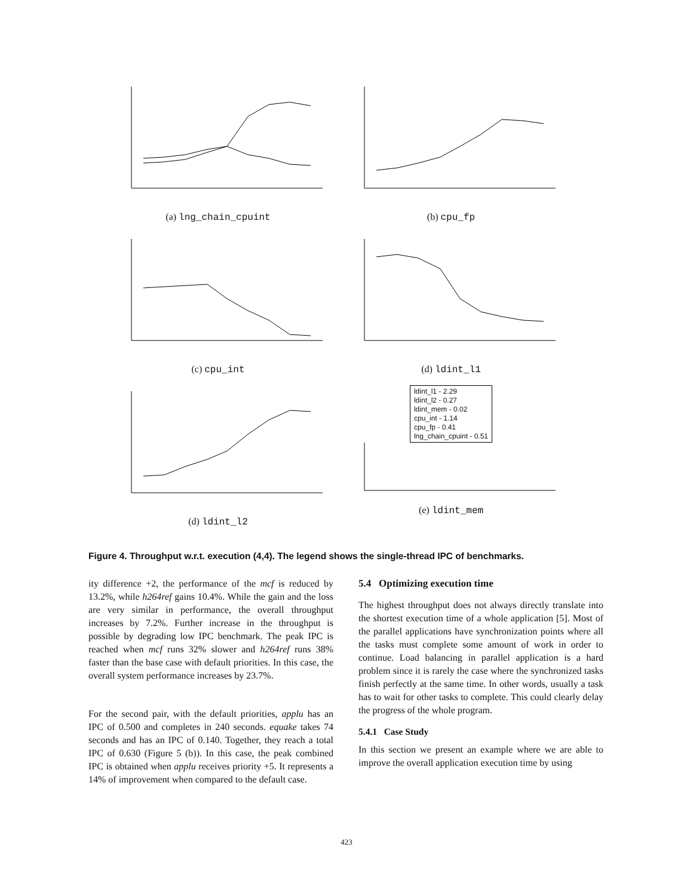(a) lng_chain_cpuint
(b) cpu_fp
(c) cpu_int
(d) ldint_l1
(d) ldint_l2
ldint_l1 - 2.29
ldint_l2 - 0.27
ldint_mem - 0.02
cpu_int - 1.14
cpu_fp - 0.41
lng_chain_cpuint - 0.51
(e) ldint_mem
Figure 4. Throughput w.r.t. execution (4,4). The legend shows the single-thread IPC of benchmarks.
ity difference +2, the performance of the mcf is reduced by 13.2%, while h264ref gains 10.4%. While the gain and the loss are very similar in performance, the overall throughput increases by 7.2%. Further increase in the throughput is possible by degrading low IPC benchmark. The peak IPC is reached when mcf runs 32% slower and h264ref runs 38% faster than the base case with default priorities. In this case, the overall system performance increases by 23.7%.
For the second pair, with the default priorities, applu has an IPC of 0.500 and completes in 240 seconds. equake takes 74 seconds and has an IPC of 0.140. Together, they reach a total IPC of 0.630 (Figure 5 (b)). In this case, the peak combined IPC is obtained when applu receives priority +5. It represents a 14% of improvement when compared to the default case.
5.4 Optimizing execution time
The highest throughput does not always directly translate into the shortest execution time of a whole application [5]. Most of the parallel applications have synchronization points where all the tasks must complete some amount of work in order to continue. Load balancing in parallel application is a hard problem since it is rarely the case where the synchronized tasks finish perfectly at the same time. In other words, usually a task has to wait for other tasks to complete. This could clearly delay the progress of the whole program.
5.4.1 Case Study
In this section we present an example where we are able to improve the overall application execution time by using
423